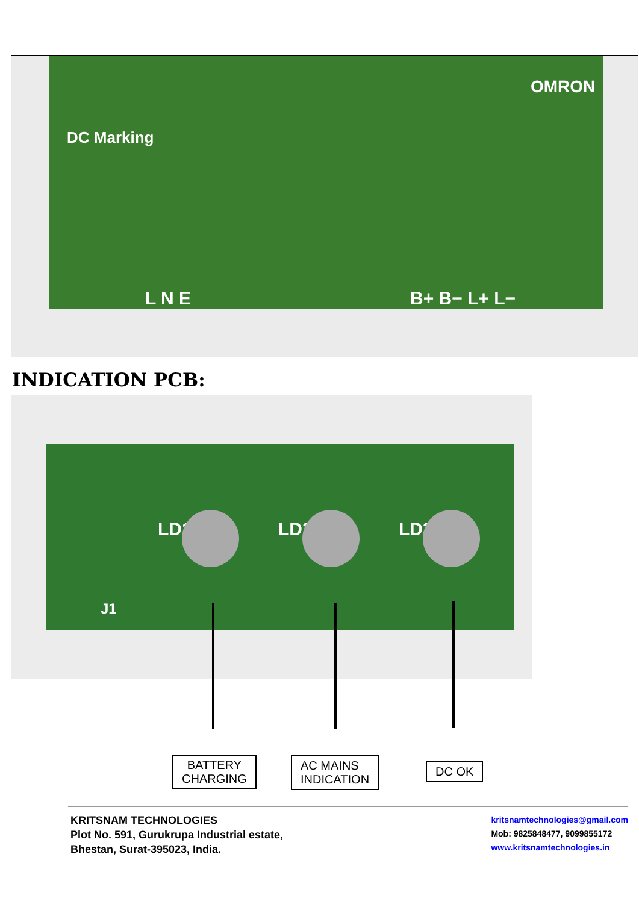L N E B+ B− L+ L−
DC Marking
OMRON
INDICATION PCB:
LD1 LD2 LD3
J1
BATTERY
CHARGING
AC MAINS
INDICATION
DC OK
KRITSNAM TECHNOLOGIES
Plot No. 591, Gurukrupa Industrial estate,
Bhestan, Surat-395023, India.
kritsnamtechnologies@gmail.com
Mob: 9825848477, 9099855172
www.kritsnamtechnologies.in